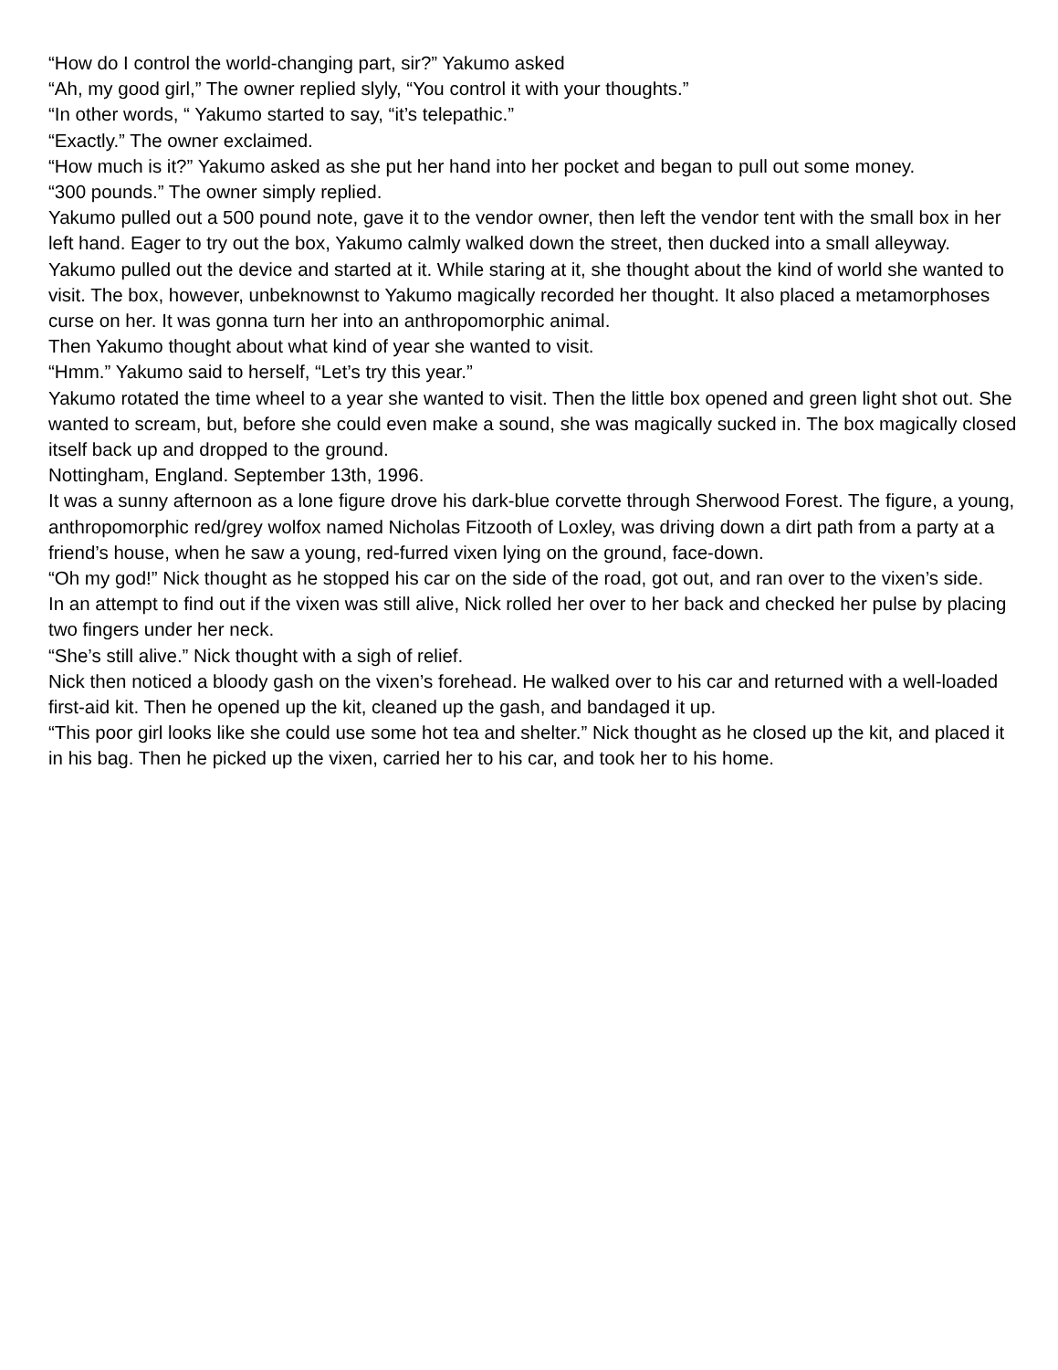“How do I control the world-changing part, sir?” Yakumo asked
“Ah, my good girl,” The owner replied slyly, “You control it with your thoughts.”
“In other words, “ Yakumo started to say, “it’s telepathic.”
“Exactly.” The owner exclaimed.
“How much is it?” Yakumo asked as she put her hand into her pocket and began to pull out some money.
“300 pounds.” The owner simply replied.
Yakumo pulled out a 500 pound note, gave it to the vendor owner, then left the vendor tent with the small box in her left hand. Eager to try out the box, Yakumo calmly walked down the street, then ducked into a small alleyway.
Yakumo pulled out the device and started at it. While staring at it, she thought about the kind of world she wanted to visit. The box, however, unbeknownst to Yakumo magically recorded her thought. It also placed a metamorphoses curse on her. It was gonna turn her into an anthropomorphic animal.
Then Yakumo thought about what kind of year she wanted to visit.
“Hmm.” Yakumo said to herself, “Let’s try this year.”
Yakumo rotated the time wheel to a year she wanted to visit. Then the little box opened and green light shot out. She wanted to scream, but, before she could even make a sound, she was magically sucked in. The box magically closed itself back up and dropped to the ground.
Nottingham, England. September 13th, 1996.
It was a sunny afternoon as a lone figure drove his dark-blue corvette through Sherwood Forest. The figure, a young, anthropomorphic red/grey wolfox named Nicholas Fitzooth of Loxley, was driving down a dirt path from a party at a friend’s house, when he saw a young, red-furred vixen lying on the ground, face-down.
“Oh my god!” Nick thought as he stopped his car on the side of the road, got out, and ran over to the vixen’s side.
In an attempt to find out if the vixen was still alive, Nick rolled her over to her back and checked her pulse by placing two fingers under her neck.
“She’s still alive.” Nick thought with a sigh of relief.
Nick then noticed a bloody gash on the vixen’s forehead. He walked over to his car and returned with a well-loaded first-aid kit. Then he opened up the kit, cleaned up the gash, and bandaged it up.
“This poor girl looks like she could use some hot tea and shelter.” Nick thought as he closed up the kit, and placed it in his bag. Then he picked up the vixen, carried her to his car, and took her to his home.